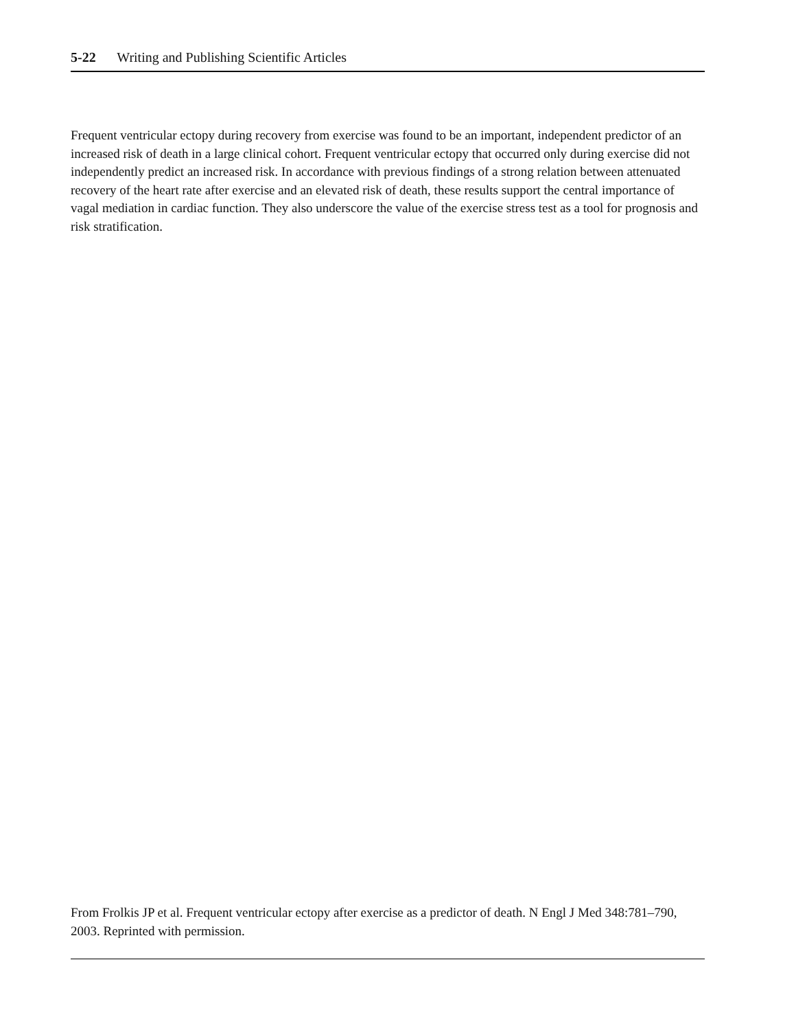5-22 Writing and Publishing Scientific Articles
Frequent ventricular ectopy during recovery from exercise was found to be an important, independent predictor of an increased risk of death in a large clinical cohort. Frequent ventricular ectopy that occurred only during exercise did not independently predict an increased risk. In accordance with previous findings of a strong relation between attenuated recovery of the heart rate after exercise and an elevated risk of death, these results support the central importance of vagal mediation in cardiac function. They also underscore the value of the exercise stress test as a tool for prognosis and risk stratification.
From Frolkis JP et al. Frequent ventricular ectopy after exercise as a predictor of death. N Engl J Med 348:781–790, 2003. Reprinted with permission.